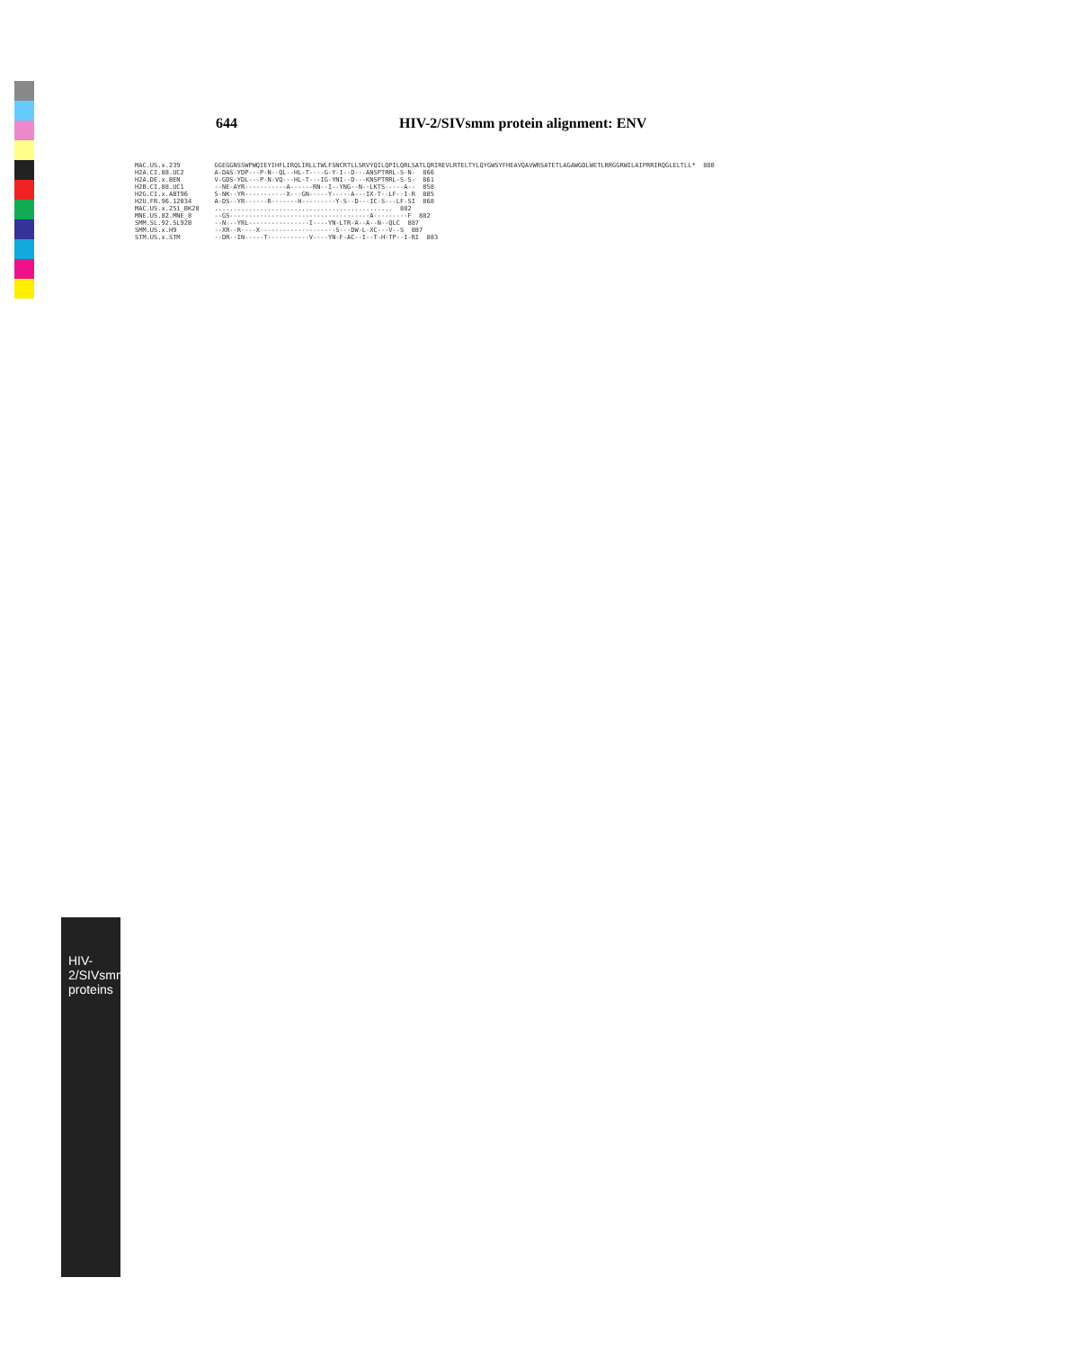644 HIV-2/SIVsmm protein alignment: ENV
HIV-2/SIVsmm proteins
MAC.US.x.239 GGEGGNSSWPWQIEYIHFLIRQLIRLLTWLFSNCRTLLSRVYQILQPILQRLSATLQRIREVLRTELTYLQYGWSYFHEAVQAVWRSATETLAGAWGDLWETLRRGGRWILAIPRRIRQGLELTLL* 880 H2A.CI.88.UC2 A-DAS-YDP---P-N--QL--HL-T----G-Y-I--D---ANSPTRRL-S-N- 866 H2A.DE.x.BEN V-GDS-YDL---P-N-VQ---HL-T---IG-YNI--D---KNSPTRRL-S-S- 861 H2B.CI.88.UC1 --NE-AYR-----------A------RN--I--YNG--N--LKTS-----A-- 858 H2G.CI.x.ABT96 S-NK--YR-----------X---GN-----Y-----A---IX-T--LF--I-R 885 H2U.FR.96.12034 A-DS--YR------R-------H---------Y-S--D---IC-S---LF-SI 868 MAC.US.x.251_BK28 ............................................... 882 MNE.US.82.MNE_8 --GS-------------------------------------A---------F 882 SMM.SL.92.SL92B --N---YRL----------------I----YN-LTR-A--A--N--QLC 887 SMM.US.x.H9 --XR--R----X--------------------S---DW-L-XC---V--S 887 STM.US.x.STM --DR--IN-----T-----------V----YN-F-AC--I--T-H-TP--I-RI 883